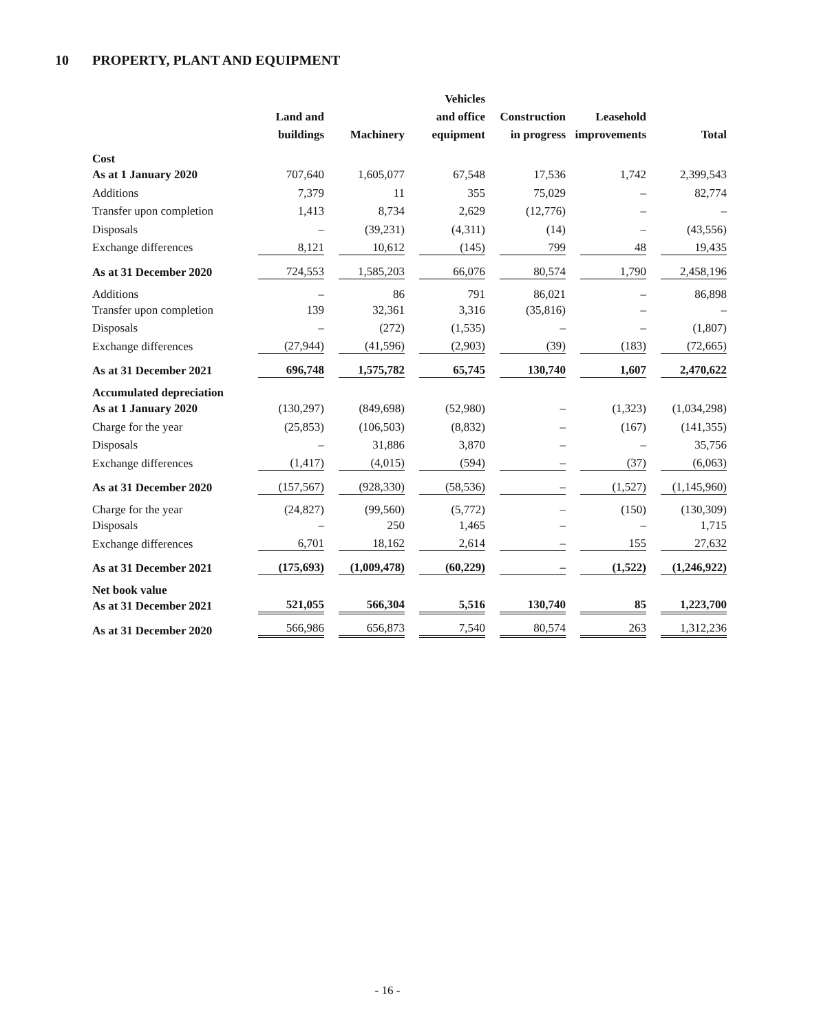10 PROPERTY, PLANT AND EQUIPMENT
| | Land and buildings | Machinery | Vehicles and office equipment | Construction in progress | Leasehold improvements | Total |
| --- | --- | --- | --- | --- | --- | --- |
| Cost | | | | | | |
| As at 1 January 2020 | 707,640 | 1,605,077 | 67,548 | 17,536 | 1,742 | 2,399,543 |
| Additions | 7,379 | 11 | 355 | 75,029 | – | 82,774 |
| Transfer upon completion | 1,413 | 8,734 | 2,629 | (12,776) | – | – |
| Disposals | – | (39,231) | (4,311) | (14) | – | (43,556) |
| Exchange differences | 8,121 | 10,612 | (145) | 799 | 48 | 19,435 |
| As at 31 December 2020 | 724,553 | 1,585,203 | 66,076 | 80,574 | 1,790 | 2,458,196 |
| Additions | – | 86 | 791 | 86,021 | – | 86,898 |
| Transfer upon completion | 139 | 32,361 | 3,316 | (35,816) | – | – |
| Disposals | – | (272) | (1,535) | – | – | (1,807) |
| Exchange differences | (27,944) | (41,596) | (2,903) | (39) | (183) | (72,665) |
| As at 31 December 2021 | 696,748 | 1,575,782 | 65,745 | 130,740 | 1,607 | 2,470,622 |
| Accumulated depreciation | | | | | | |
| As at 1 January 2020 | (130,297) | (849,698) | (52,980) | – | (1,323) | (1,034,298) |
| Charge for the year | (25,853) | (106,503) | (8,832) | – | (167) | (141,355) |
| Disposals | – | 31,886 | 3,870 | – | – | 35,756 |
| Exchange differences | (1,417) | (4,015) | (594) | – | (37) | (6,063) |
| As at 31 December 2020 | (157,567) | (928,330) | (58,536) | – | (1,527) | (1,145,960) |
| Charge for the year | (24,827) | (99,560) | (5,772) | – | (150) | (130,309) |
| Disposals | – | 250 | 1,465 | – | – | 1,715 |
| Exchange differences | 6,701 | 18,162 | 2,614 | – | 155 | 27,632 |
| As at 31 December 2021 | (175,693) | (1,009,478) | (60,229) | – | (1,522) | (1,246,922) |
| Net book value | | | | | | |
| As at 31 December 2021 | 521,055 | 566,304 | 5,516 | 130,740 | 85 | 1,223,700 |
| As at 31 December 2020 | 566,986 | 656,873 | 7,540 | 80,574 | 263 | 1,312,236 |
- 16 -